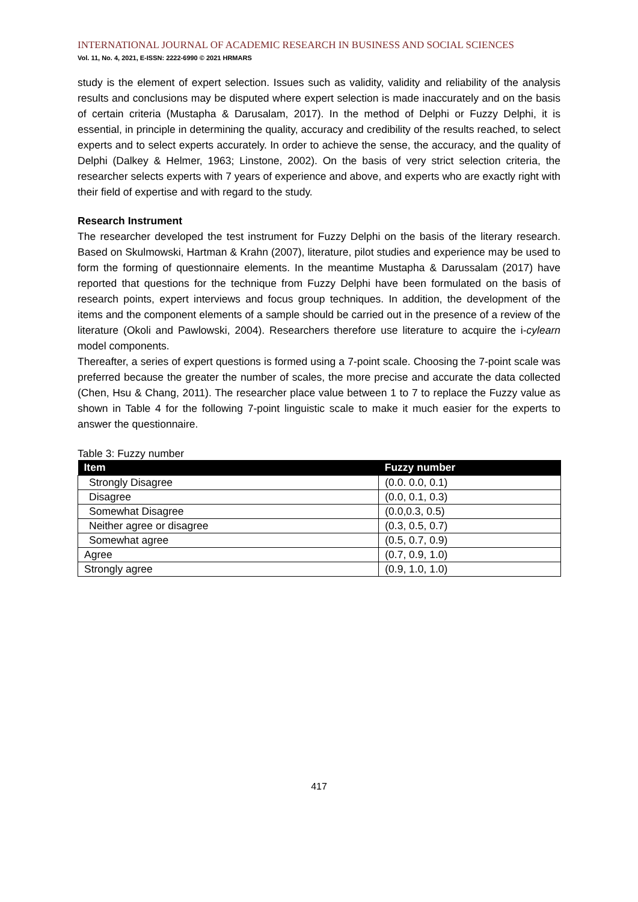INTERNATIONAL JOURNAL OF ACADEMIC RESEARCH IN BUSINESS AND SOCIAL SCIENCES
Vol. 11, No. 4, 2021, E-ISSN: 2222-6990 © 2021 HRMARS
study is the element of expert selection. Issues such as validity, validity and reliability of the analysis results and conclusions may be disputed where expert selection is made inaccurately and on the basis of certain criteria (Mustapha & Darusalam, 2017). In the method of Delphi or Fuzzy Delphi, it is essential, in principle in determining the quality, accuracy and credibility of the results reached, to select experts and to select experts accurately. In order to achieve the sense, the accuracy, and the quality of Delphi (Dalkey & Helmer, 1963; Linstone, 2002). On the basis of very strict selection criteria, the researcher selects experts with 7 years of experience and above, and experts who are exactly right with their field of expertise and with regard to the study.
Research Instrument
The researcher developed the test instrument for Fuzzy Delphi on the basis of the literary research. Based on Skulmowski, Hartman & Krahn (2007), literature, pilot studies and experience may be used to form the forming of questionnaire elements. In the meantime Mustapha & Darussalam (2017) have reported that questions for the technique from Fuzzy Delphi have been formulated on the basis of research points, expert interviews and focus group techniques. In addition, the development of the items and the component elements of a sample should be carried out in the presence of a review of the literature (Okoli and Pawlowski, 2004). Researchers therefore use literature to acquire the i-cylearn model components.
Thereafter, a series of expert questions is formed using a 7-point scale. Choosing the 7-point scale was preferred because the greater the number of scales, the more precise and accurate the data collected (Chen, Hsu & Chang, 2011). The researcher place value between 1 to 7 to replace the Fuzzy value as shown in Table 4 for the following 7-point linguistic scale to make it much easier for the experts to answer the questionnaire.
Table 3: Fuzzy number
| Item | Fuzzy number |
| --- | --- |
| Strongly Disagree | (0.0. 0.0, 0.1) |
| Disagree | (0.0, 0.1, 0.3) |
| Somewhat Disagree | (0.0,0.3, 0.5) |
| Neither agree or disagree | (0.3, 0.5, 0.7) |
| Somewhat agree | (0.5, 0.7, 0.9) |
| Agree | (0.7, 0.9, 1.0) |
| Strongly agree | (0.9, 1.0, 1.0) |
417